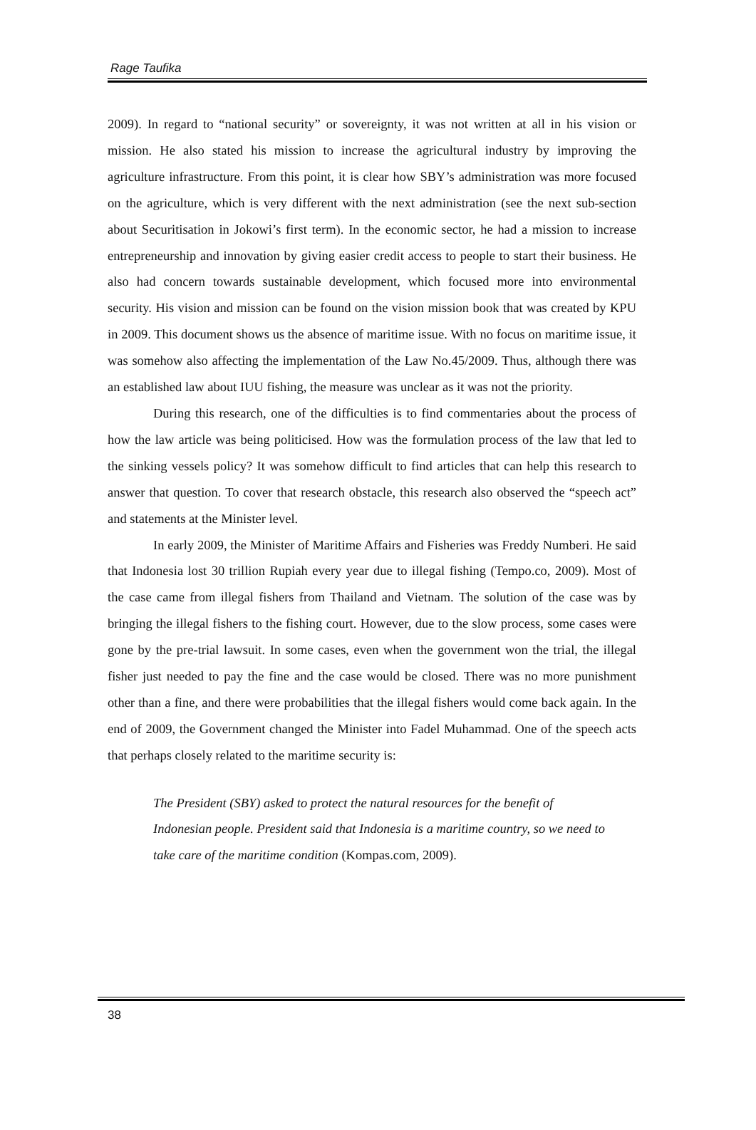Rage Taufika
2009). In regard to “national security” or sovereignty, it was not written at all in his vision or mission. He also stated his mission to increase the agricultural industry by improving the agriculture infrastructure. From this point, it is clear how SBY’s administration was more focused on the agriculture, which is very different with the next administration (see the next sub-section about Securitisation in Jokowi’s first term). In the economic sector, he had a mission to increase entrepreneurship and innovation by giving easier credit access to people to start their business. He also had concern towards sustainable development, which focused more into environmental security. His vision and mission can be found on the vision mission book that was created by KPU in 2009. This document shows us the absence of maritime issue. With no focus on maritime issue, it was somehow also affecting the implementation of the Law No.45/2009. Thus, although there was an established law about IUU fishing, the measure was unclear as it was not the priority.
During this research, one of the difficulties is to find commentaries about the process of how the law article was being politicised. How was the formulation process of the law that led to the sinking vessels policy? It was somehow difficult to find articles that can help this research to answer that question. To cover that research obstacle, this research also observed the “speech act” and statements at the Minister level.
In early 2009, the Minister of Maritime Affairs and Fisheries was Freddy Numberi. He said that Indonesia lost 30 trillion Rupiah every year due to illegal fishing (Tempo.co, 2009). Most of the case came from illegal fishers from Thailand and Vietnam. The solution of the case was by bringing the illegal fishers to the fishing court. However, due to the slow process, some cases were gone by the pre-trial lawsuit. In some cases, even when the government won the trial, the illegal fisher just needed to pay the fine and the case would be closed. There was no more punishment other than a fine, and there were probabilities that the illegal fishers would come back again. In the end of 2009, the Government changed the Minister into Fadel Muhammad. One of the speech acts that perhaps closely related to the maritime security is:
The President (SBY) asked to protect the natural resources for the benefit of Indonesian people. President said that Indonesia is a maritime country, so we need to take care of the maritime condition (Kompas.com, 2009).
38